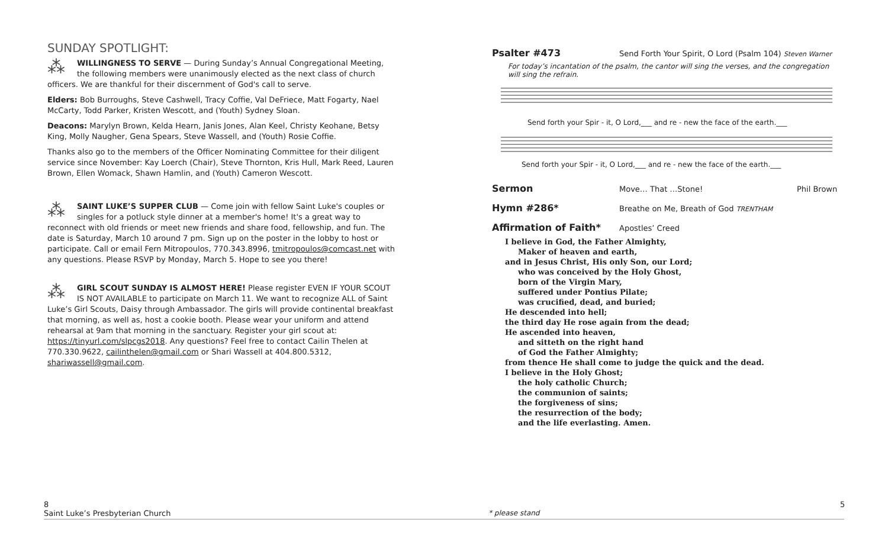SUNDAY SPOTLIGHT:
⁂ WILLINGNESS TO SERVE — During Sunday’s Annual Congregational Meeting, the following members were unanimously elected as the next class of church officers. We are thankful for their discernment of God's call to serve.
Elders: Bob Burroughs, Steve Cashwell, Tracy Coffie, Val DeFriece, Matt Fogarty, Nael McCarty, Todd Parker, Kristen Wescott, and (Youth) Sydney Sloan.
Deacons: Marylyn Brown, Kelda Hearn, Janis Jones, Alan Keel, Christy Keohane, Betsy King, Molly Naugher, Gena Spears, Steve Wassell, and (Youth) Rosie Coffie.
Thanks also go to the members of the Officer Nominating Committee for their diligent service since November: Kay Loerch (Chair), Steve Thornton, Kris Hull, Mark Reed, Lauren Brown, Ellen Womack, Shawn Hamlin, and (Youth) Cameron Wescott.
⁂ SAINT LUKE’S SUPPER CLUB — Come join with fellow Saint Luke's couples or singles for a potluck style dinner at a member's home! It's a great way to reconnect with old friends or meet new friends and share food, fellowship, and fun. The date is Saturday, March 10 around 7 pm. Sign up on the poster in the lobby to host or participate. Call or email Fern Mitropoulos, 770.343.8996, tmitropoulos@comcast.net with any questions. Please RSVP by Monday, March 5. Hope to see you there!
⁂ GIRL SCOUT SUNDAY IS ALMOST HERE! Please register EVEN IF YOUR SCOUT IS NOT AVAILABLE to participate on March 11. We want to recognize ALL of Saint Luke’s Girl Scouts, Daisy through Ambassador. The girls will provide continental breakfast that morning, as well as, host a cookie booth. Please wear your uniform and attend rehearsal at 9am that morning in the sanctuary. Register your girl scout at: https://tinyurl.com/slpcgs2018. Any questions? Feel free to contact Cailin Thelen at 770.330.9622, cailinthelen@gmail.com or Shari Wassell at 404.800.5312, shariwassell@gmail.com.
Psalter #473 Send Forth Your Spirit, O Lord (Psalm 104) Steven Warner
For today’s incantation of the psalm, the cantor will sing the verses, and the congregation will sing the refrain.
Send forth your Spir - it, O Lord,___ and re - new the face of the earth.___
Send forth your Spir - it, O Lord,___ and re - new the face of the earth.___
Sermon Move… That …Stone! Phil Brown
Hymn #286* Breathe on Me, Breath of God TRENTHAM
Affirmation of Faith* Apostles’ Creed
I believe in God, the Father Almighty,
Maker of heaven and earth,
and in Jesus Christ, His only Son, our Lord;
who was conceived by the Holy Ghost,
born of the Virgin Mary,
suffered under Pontius Pilate;
was crucified, dead, and buried;
He descended into hell;
the third day He rose again from the dead;
He ascended into heaven,
and sitteth on the right hand
of God the Father Almighty;
from thence He shall come to judge the quick and the dead.
I believe in the Holy Ghost;
the holy catholic Church;
the communion of saints;
the forgiveness of sins;
the resurrection of the body;
and the life everlasting. Amen.
8
Saint Luke’s Presbyterian Church
* please stand
5